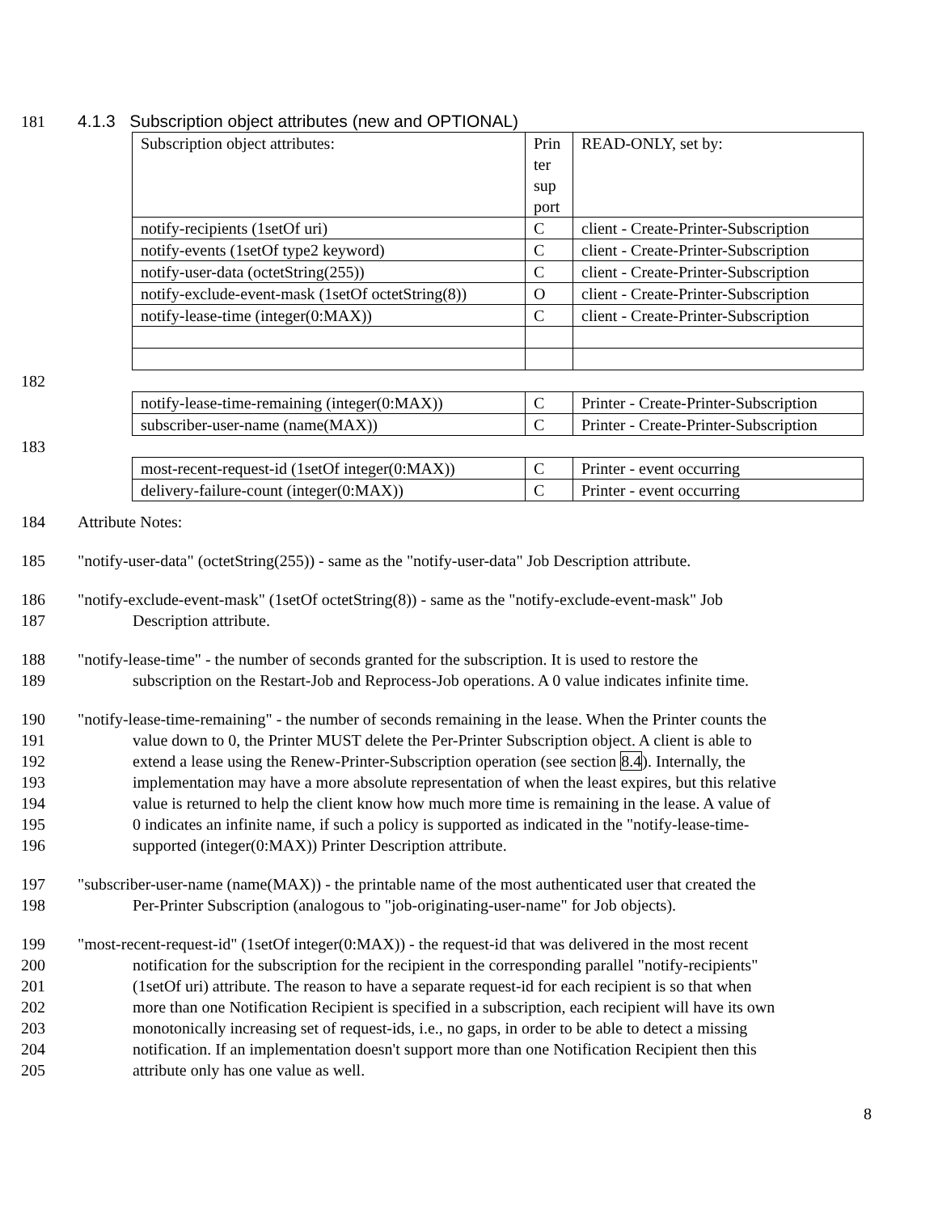181 4.1.3 Subscription object attributes (new and OPTIONAL)
| Subscription object attributes: | Prin ter sup port | READ-ONLY, set by: |
| notify-recipients (1setOf uri) | C | client - Create-Printer-Subscription |
| notify-events (1setOf type2 keyword) | C | client - Create-Printer-Subscription |
| notify-user-data (octetString(255)) | C | client - Create-Printer-Subscription |
| notify-exclude-event-mask (1setOf octetString(8)) | O | client - Create-Printer-Subscription |
| notify-lease-time (integer(0:MAX)) | C | client - Create-Printer-Subscription |
182
| notify-lease-time-remaining (integer(0:MAX)) | C | Printer - Create-Printer-Subscription |
| subscriber-user-name (name(MAX)) | C | Printer - Create-Printer-Subscription |
183
| most-recent-request-id (1setOf integer(0:MAX)) | C | Printer - event occurring |
| delivery-failure-count (integer(0:MAX)) | C | Printer - event occurring |
184 Attribute Notes:
185 "notify-user-data" (octetString(255)) - same as the "notify-user-data" Job Description attribute.
186 "notify-exclude-event-mask" (1setOf octetString(8)) - same as the "notify-exclude-event-mask" Job
187 Description attribute.
188 "notify-lease-time" - the number of seconds granted for the subscription. It is used to restore the
189 subscription on the Restart-Job and Reprocess-Job operations. A 0 value indicates infinite time.
190 "notify-lease-time-remaining" - the number of seconds remaining in the lease. When the Printer counts the
191 value down to 0, the Printer MUST delete the Per-Printer Subscription object. A client is able to
192 extend a lease using the Renew-Printer-Subscription operation (see section 8.4). Internally, the
193 implementation may have a more absolute representation of when the least expires, but this relative
194 value is returned to help the client know how much more time is remaining in the lease. A value of
195 0 indicates an infinite name, if such a policy is supported as indicated in the "notify-lease-time-
196 supported (integer(0:MAX)) Printer Description attribute.
197 "subscriber-user-name (name(MAX)) - the printable name of the most authenticated user that created the
198 Per-Printer Subscription (analogous to "job-originating-user-name" for Job objects).
199 "most-recent-request-id" (1setOf integer(0:MAX)) - the request-id that was delivered in the most recent
200 notification for the subscription for the recipient in the corresponding parallel "notify-recipients"
201 (1setOf uri) attribute. The reason to have a separate request-id for each recipient is so that when
202 more than one Notification Recipient is specified in a subscription, each recipient will have its own
203 monotonically increasing set of request-ids, i.e., no gaps, in order to be able to detect a missing
204 notification. If an implementation doesn't support more than one Notification Recipient then this
205 attribute only has one value as well.
8